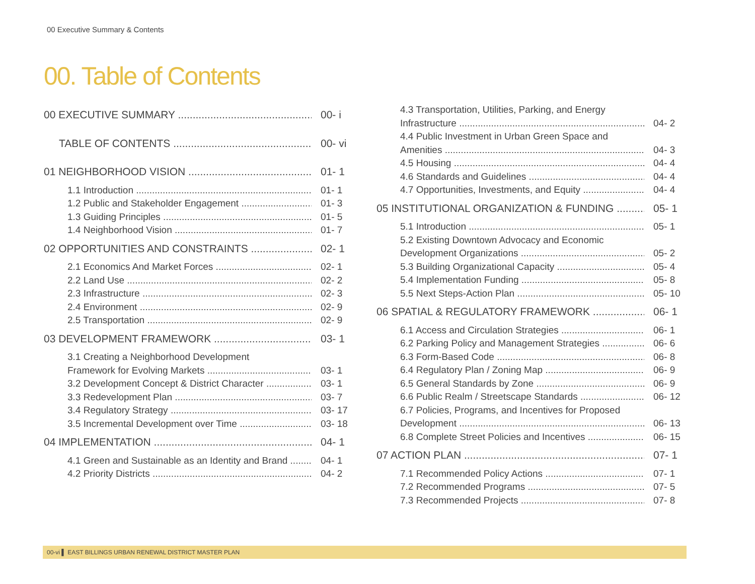00 Executive Summary & Contents
00. Table of Contents
00 EXECUTIVE SUMMARY 00- i
TABLE OF CONTENTS 00- vi
01 NEIGHBORHOOD VISION 01- 1
1.1 Introduction 01- 1
1.2 Public and Stakeholder Engagement 01- 3
1.3 Guiding Principles 01- 5
1.4 Neighborhood Vision 01- 7
02 OPPORTUNITIES AND CONSTRAINTS 02- 1
2.1 Economics And Market Forces 02- 1
2.2 Land Use 02- 2
2.3 Infrastructure 02- 3
2.4 Environment 02- 9
2.5 Transportation 02- 9
03 DEVELOPMENT FRAMEWORK 03- 1
3.1 Creating a Neighborhood Development
Framework for Evolving Markets 03- 1
3.2 Development Concept & District Character 03- 1
3.3 Redevelopment Plan 03- 7
3.4 Regulatory Strategy 03- 17
3.5 Incremental Development over Time 03- 18
04 IMPLEMENTATION 04- 1
4.1 Green and Sustainable as an Identity and Brand 04- 1
4.2 Priority Districts 04- 2
4.3 Transportation, Utilities, Parking, and Energy
Infrastructure 04- 2
4.4 Public Investment in Urban Green Space and
Amenities 04- 3
4.5 Housing 04- 4
4.6 Standards and Guidelines 04- 4
4.7 Opportunities, Investments, and Equity 04- 4
05 INSTITUTIONAL ORGANIZATION & FUNDING 05- 1
5.1 Introduction 05- 1
5.2 Existing Downtown Advocacy and Economic
Development Organizations 05- 2
5.3 Building Organizational Capacity 05- 4
5.4 Implementation Funding 05- 8
5.5 Next Steps-Action Plan 05- 10
06 SPATIAL & REGULATORY FRAMEWORK 06- 1
6.1 Access and Circulation Strategies 06- 1
6.2 Parking Policy and Management Strategies 06- 6
6.3 Form-Based Code 06- 8
6.4 Regulatory Plan / Zoning Map 06- 9
6.5 General Standards by Zone 06- 9
6.6 Public Realm / Streetscape Standards 06- 12
6.7 Policies, Programs, and Incentives for Proposed
Development 06- 13
6.8 Complete Street Policies and Incentives 06- 15
07 ACTION PLAN 07- 1
7.1 Recommended Policy Actions 07- 1
7.2 Recommended Programs 07- 5
7.3 Recommended Projects 07- 8
00-vi ▌ EAST BILLINGS URBAN RENEWAL DISTRICT MASTER PLAN